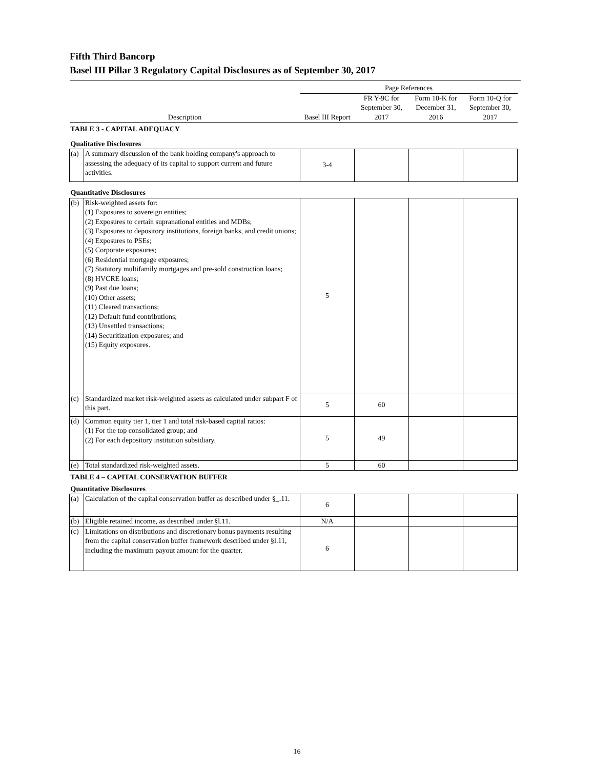Fifth Third Bancorp
Basel III Pillar 3 Regulatory Capital Disclosures as of September 30, 2017
| | | Page References | | | |
| --- | --- | --- | --- | --- | --- |
| Description | | Basel III Report | FR Y-9C for September 30, 2017 | Form 10-K for December 31, 2016 | Form 10-Q for September 30, 2017 |
| TABLE 3 - CAPITAL ADEQUACY | | | | | |
| Qualitative Disclosures | | | | | |
| (a) | A summary discussion of the bank holding company's approach to assessing the adequacy of its capital to support current and future activities. | 3-4 | | | |
| Quantitative Disclosures | | | | | |
| (b) | Risk-weighted assets for: (1) Exposures to sovereign entities; (2) Exposures to certain supranational entities and MDBs; (3) Exposures to depository institutions, foreign banks, and credit unions; (4) Exposures to PSEs; (5) Corporate exposures; (6) Residential mortgage exposures; (7) Statutory multifamily mortgages and pre-sold construction loans; (8) HVCRE loans; (9) Past due loans; (10) Other assets; (11) Cleared transactions; (12) Default fund contributions; (13) Unsettled transactions; (14) Securitization exposures; and (15) Equity exposures. | 5 | | | |
| (c) | Standardized market risk-weighted assets as calculated under subpart F of this part. | 5 | 60 | | |
| (d) | Common equity tier 1, tier 1 and total risk-based capital ratios: (1) For the top consolidated group; and (2) For each depository institution subsidiary. | 5 | 49 | | |
| (e) | Total standardized risk-weighted assets. | 5 | 60 | | |
| TABLE 4 – CAPITAL CONSERVATION BUFFER | | | | | |
| Quantitative Disclosures | | | | | |
| (a) | Calculation of the capital conservation buffer as described under §_.11. | 6 | | | |
| (b) | Eligible retained income, as described under §l.11. | N/A | | | |
| (c) | Limitations on distributions and discretionary bonus payments resulting from the capital conservation buffer framework described under §l.11, including the maximum payout amount for the quarter. | 6 | | | |
16